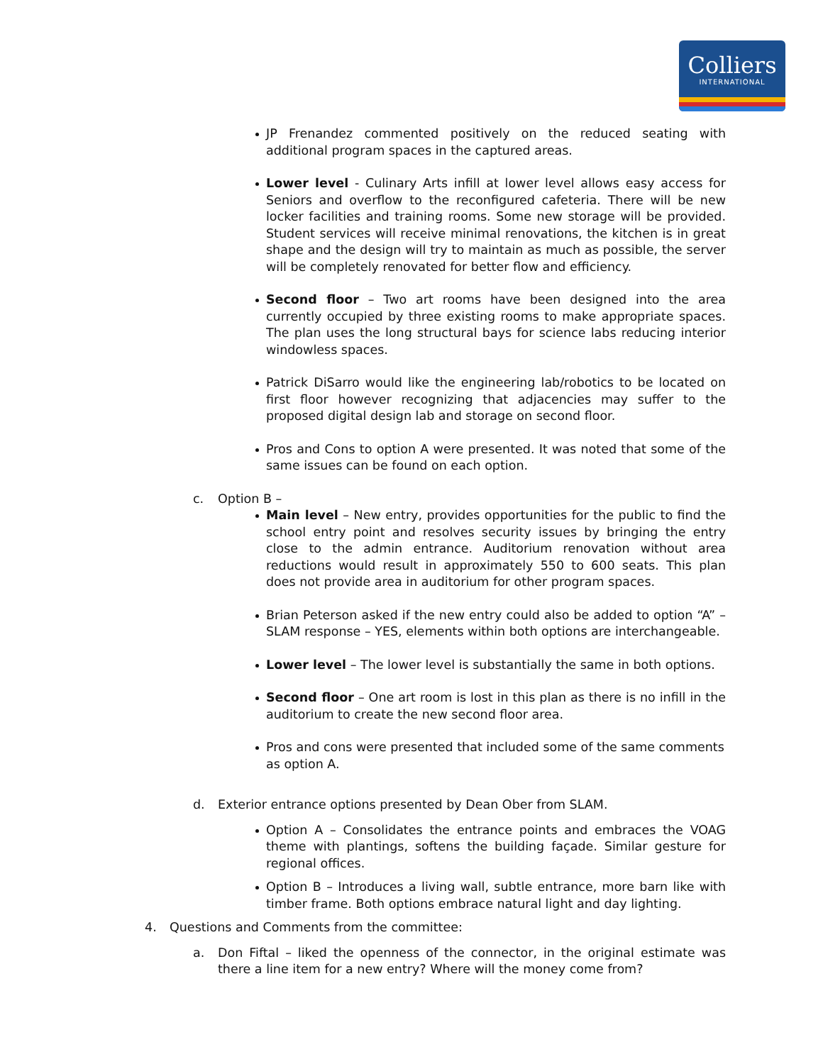Colliers
INTERNATIONAL
JP Frenandez commented positively on the reduced seating with additional program spaces in the captured areas.
Lower level - Culinary Arts infill at lower level allows easy access for Seniors and overflow to the reconfigured cafeteria. There will be new locker facilities and training rooms. Some new storage will be provided. Student services will receive minimal renovations, the kitchen is in great shape and the design will try to maintain as much as possible, the server will be completely renovated for better flow and efficiency.
Second floor – Two art rooms have been designed into the area currently occupied by three existing rooms to make appropriate spaces. The plan uses the long structural bays for science labs reducing interior windowless spaces.
Patrick DiSarro would like the engineering lab/robotics to be located on first floor however recognizing that adjacencies may suffer to the proposed digital design lab and storage on second floor.
Pros and Cons to option A were presented. It was noted that some of the same issues can be found on each option.
c. Option B –
Main level – New entry, provides opportunities for the public to find the school entry point and resolves security issues by bringing the entry close to the admin entrance. Auditorium renovation without area reductions would result in approximately 550 to 600 seats. This plan does not provide area in auditorium for other program spaces.
Brian Peterson asked if the new entry could also be added to option “A” – SLAM response – YES, elements within both options are interchangeable.
Lower level – The lower level is substantially the same in both options.
Second floor – One art room is lost in this plan as there is no infill in the auditorium to create the new second floor area.
Pros and cons were presented that included some of the same comments as option A.
d. Exterior entrance options presented by Dean Ober from SLAM.
Option A – Consolidates the entrance points and embraces the VOAG theme with plantings, softens the building façade. Similar gesture for regional offices.
Option B – Introduces a living wall, subtle entrance, more barn like with timber frame. Both options embrace natural light and day lighting.
4. Questions and Comments from the committee:
a. Don Fiftal – liked the openness of the connector, in the original estimate was there a line item for a new entry? Where will the money come from?